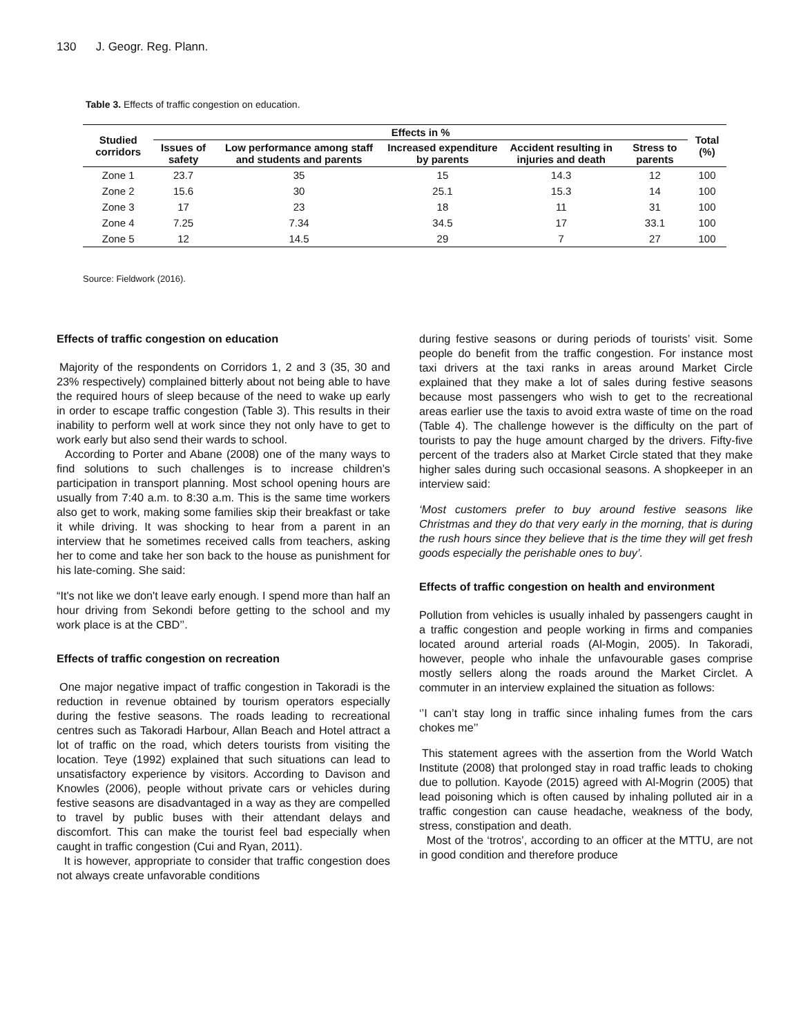130 J. Geogr. Reg. Plann.
Table 3. Effects of traffic congestion on education.
| Studied corridors | Effects in % | | | | | Total (%) |
| --- | --- | --- | --- | --- | --- | --- |
| | Issues of safety | Low performance among staff and students and parents | Increased expenditure by parents | Accident resulting in injuries and death | Stress to parents | |
| Zone 1 | 23.7 | 35 | 15 | 14.3 | 12 | 100 |
| Zone 2 | 15.6 | 30 | 25.1 | 15.3 | 14 | 100 |
| Zone 3 | 17 | 23 | 18 | 11 | 31 | 100 |
| Zone 4 | 7.25 | 7.34 | 34.5 | 17 | 33.1 | 100 |
| Zone 5 | 12 | 14.5 | 29 | 7 | 27 | 100 |
Source: Fieldwork (2016).
Effects of traffic congestion on education
Majority of the respondents on Corridors 1, 2 and 3 (35, 30 and 23% respectively) complained bitterly about not being able to have the required hours of sleep because of the need to wake up early in order to escape traffic congestion (Table 3). This results in their inability to perform well at work since they not only have to get to work early but also send their wards to school.
According to Porter and Abane (2008) one of the many ways to find solutions to such challenges is to increase children’s participation in transport planning. Most school opening hours are usually from 7:40 a.m. to 8:30 a.m. This is the same time workers also get to work, making some families skip their breakfast or take it while driving. It was shocking to hear from a parent in an interview that he sometimes received calls from teachers, asking her to come and take her son back to the house as punishment for his late-coming. She said:
“It's not like we don't leave early enough. I spend more than half an hour driving from Sekondi before getting to the school and my work place is at the CBD’’.
Effects of traffic congestion on recreation
One major negative impact of traffic congestion in Takoradi is the reduction in revenue obtained by tourism operators especially during the festive seasons. The roads leading to recreational centres such as Takoradi Harbour, Allan Beach and Hotel attract a lot of traffic on the road, which deters tourists from visiting the location. Teye (1992) explained that such situations can lead to unsatisfactory experience by visitors. According to Davison and Knowles (2006), people without private cars or vehicles during festive seasons are disadvantaged in a way as they are compelled to travel by public buses with their attendant delays and discomfort. This can make the tourist feel bad especially when caught in traffic congestion (Cui and Ryan, 2011).
It is however, appropriate to consider that traffic congestion does not always create unfavorable conditions
during festive seasons or during periods of tourists’ visit. Some people do benefit from the traffic congestion. For instance most taxi drivers at the taxi ranks in areas around Market Circle explained that they make a lot of sales during festive seasons because most passengers who wish to get to the recreational areas earlier use the taxis to avoid extra waste of time on the road (Table 4). The challenge however is the difficulty on the part of tourists to pay the huge amount charged by the drivers. Fifty-five percent of the traders also at Market Circle stated that they make higher sales during such occasional seasons. A shopkeeper in an interview said:
‘Most customers prefer to buy around festive seasons like Christmas and they do that very early in the morning, that is during the rush hours since they believe that is the time they will get fresh goods especially the perishable ones to buy’.
Effects of traffic congestion on health and environment
Pollution from vehicles is usually inhaled by passengers caught in a traffic congestion and people working in firms and companies located around arterial roads (Al-Mogin, 2005). In Takoradi, however, people who inhale the unfavourable gases comprise mostly sellers along the roads around the Market Circlet. A commuter in an interview explained the situation as follows:
‘’I can’t stay long in traffic since inhaling fumes from the cars chokes me’’
This statement agrees with the assertion from the World Watch Institute (2008) that prolonged stay in road traffic leads to choking due to pollution. Kayode (2015) agreed with Al-Mogrin (2005) that lead poisoning which is often caused by inhaling polluted air in a traffic congestion can cause headache, weakness of the body, stress, constipation and death.
Most of the ‘trotros’, according to an officer at the MTTU, are not in good condition and therefore produce